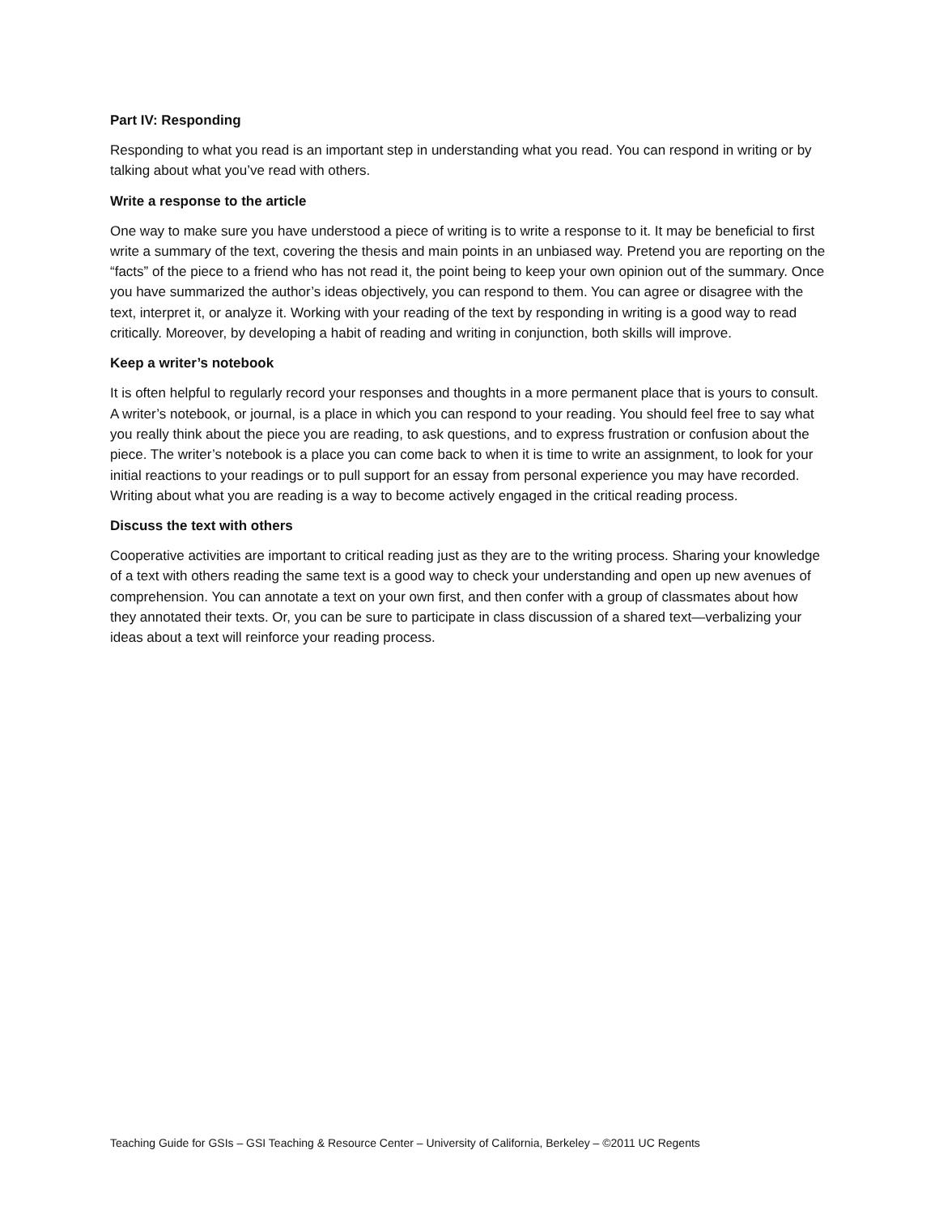Part IV: Responding
Responding to what you read is an important step in understanding what you read. You can respond in writing or by talking about what you’ve read with others.
Write a response to the article
One way to make sure you have understood a piece of writing is to write a response to it. It may be beneficial to first write a summary of the text, covering the thesis and main points in an unbiased way. Pretend you are reporting on the “facts” of the piece to a friend who has not read it, the point being to keep your own opinion out of the summary. Once you have summarized the author’s ideas objectively, you can respond to them. You can agree or disagree with the text, interpret it, or analyze it. Working with your reading of the text by responding in writing is a good way to read critically. Moreover, by developing a habit of reading and writing in conjunction, both skills will improve.
Keep a writer’s notebook
It is often helpful to regularly record your responses and thoughts in a more permanent place that is yours to consult. A writer’s notebook, or journal, is a place in which you can respond to your reading. You should feel free to say what you really think about the piece you are reading, to ask questions, and to express frustration or confusion about the piece. The writer’s notebook is a place you can come back to when it is time to write an assignment, to look for your initial reactions to your readings or to pull support for an essay from personal experience you may have recorded. Writing about what you are reading is a way to become actively engaged in the critical reading process.
Discuss the text with others
Cooperative activities are important to critical reading just as they are to the writing process. Sharing your knowledge of a text with others reading the same text is a good way to check your understanding and open up new avenues of comprehension. You can annotate a text on your own first, and then confer with a group of classmates about how they annotated their texts. Or, you can be sure to participate in class discussion of a shared text—verbalizing your ideas about a text will reinforce your reading process.
Teaching Guide for GSIs – GSI Teaching & Resource Center – University of California, Berkeley – ©2011 UC Regents